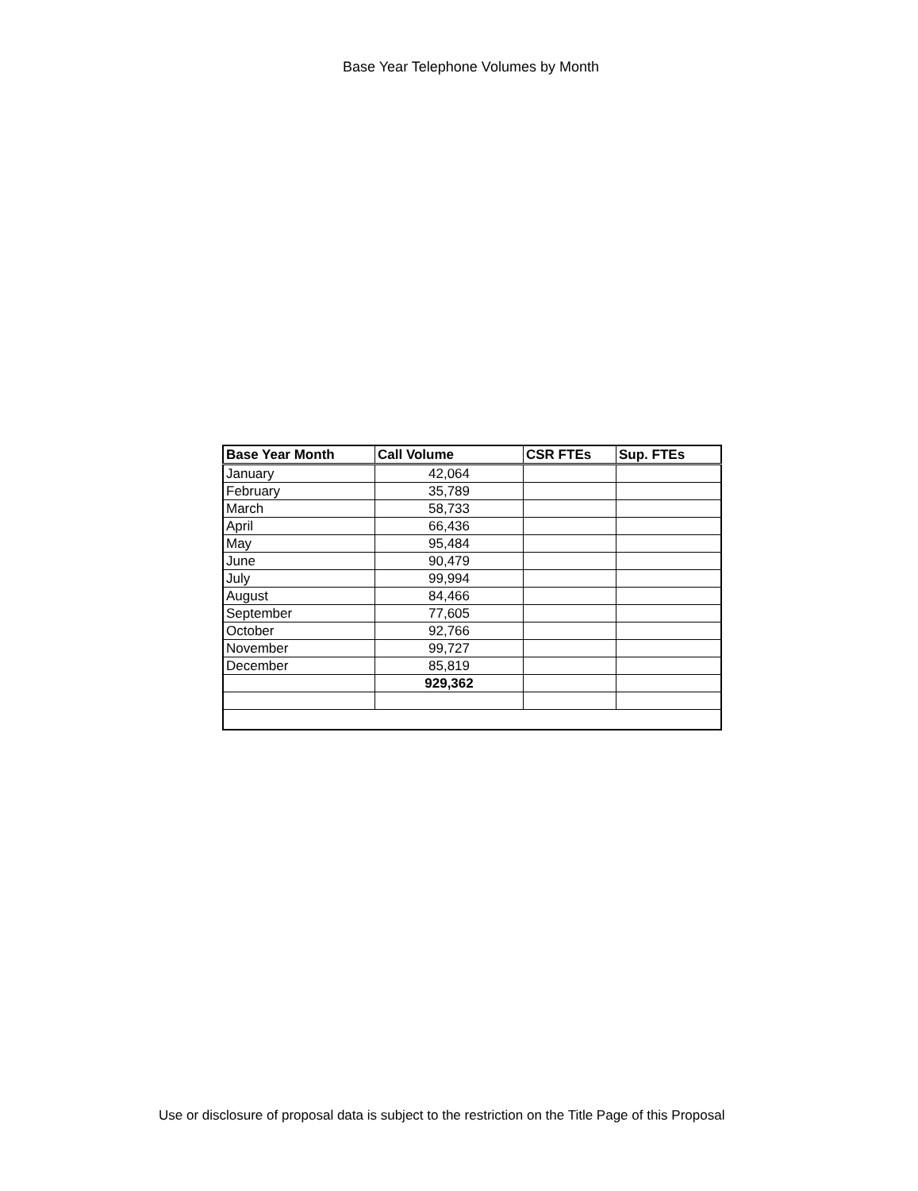Base Year Telephone Volumes by Month
| Base Year Month | Call Volume | CSR FTEs | Sup. FTEs |
| --- | --- | --- | --- |
| January | 42,064 | | |
| February | 35,789 | | |
| March | 58,733 | | |
| April | 66,436 | | |
| May | 95,484 | | |
| June | 90,479 | | |
| July | 99,994 | | |
| August | 84,466 | | |
| September | 77,605 | | |
| October | 92,766 | | |
| November | 99,727 | | |
| December | 85,819 | | |
| | 929,362 | | |
Use or disclosure of proposal data is subject to the restriction on the Title Page of this Proposal